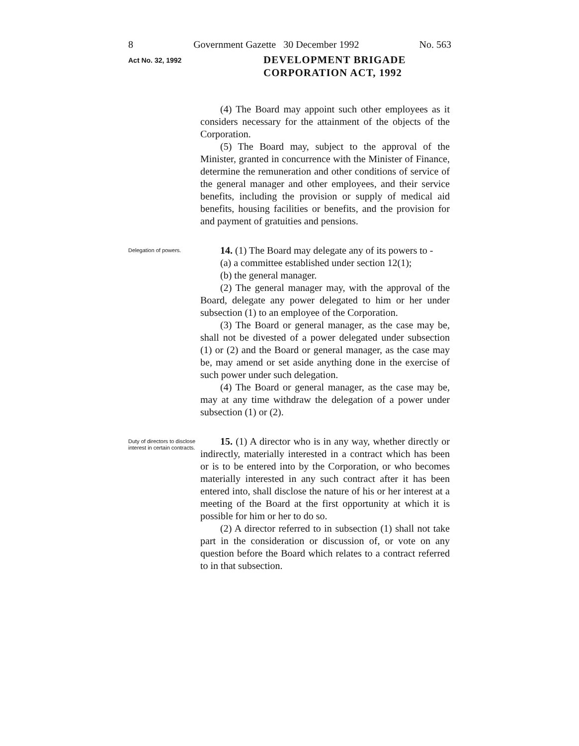8 Government Gazette 30 December 1992 No. 563
Act No. 32, 1992
DEVELOPMENT BRIGADE
CORPORATION ACT, 1992
(4) The Board may appoint such other employees as it considers necessary for the attainment of the objects of the Corporation.
(5) The Board may, subject to the approval of the Minister, granted in concurrence with the Minister of Finance, determine the remuneration and other conditions of service of the general manager and other employees, and their service benefits, including the provision or supply of medical aid benefits, housing facilities or benefits, and the provision for and payment of gratuities and pensions.
Delegation of powers.
14. (1) The Board may delegate any of its powers to -
(a) a committee established under section 12(1);
(b) the general manager.
(2) The general manager may, with the approval of the Board, delegate any power delegated to him or her under subsection (1) to an employee of the Corporation.
(3) The Board or general manager, as the case may be, shall not be divested of a power delegated under subsection (1) or (2) and the Board or general manager, as the case may be, may amend or set aside anything done in the exercise of such power under such delegation.
(4) The Board or general manager, as the case may be, may at any time withdraw the delegation of a power under subsection (1) or (2).
Duty of directors to disclose interest in certain contracts.
15. (1) A director who is in any way, whether directly or indirectly, materially interested in a contract which has been or is to be entered into by the Corporation, or who becomes materially interested in any such contract after it has been entered into, shall disclose the nature of his or her interest at a meeting of the Board at the first opportunity at which it is possible for him or her to do so.
(2) A director referred to in subsection (1) shall not take part in the consideration or discussion of, or vote on any question before the Board which relates to a contract referred to in that subsection.